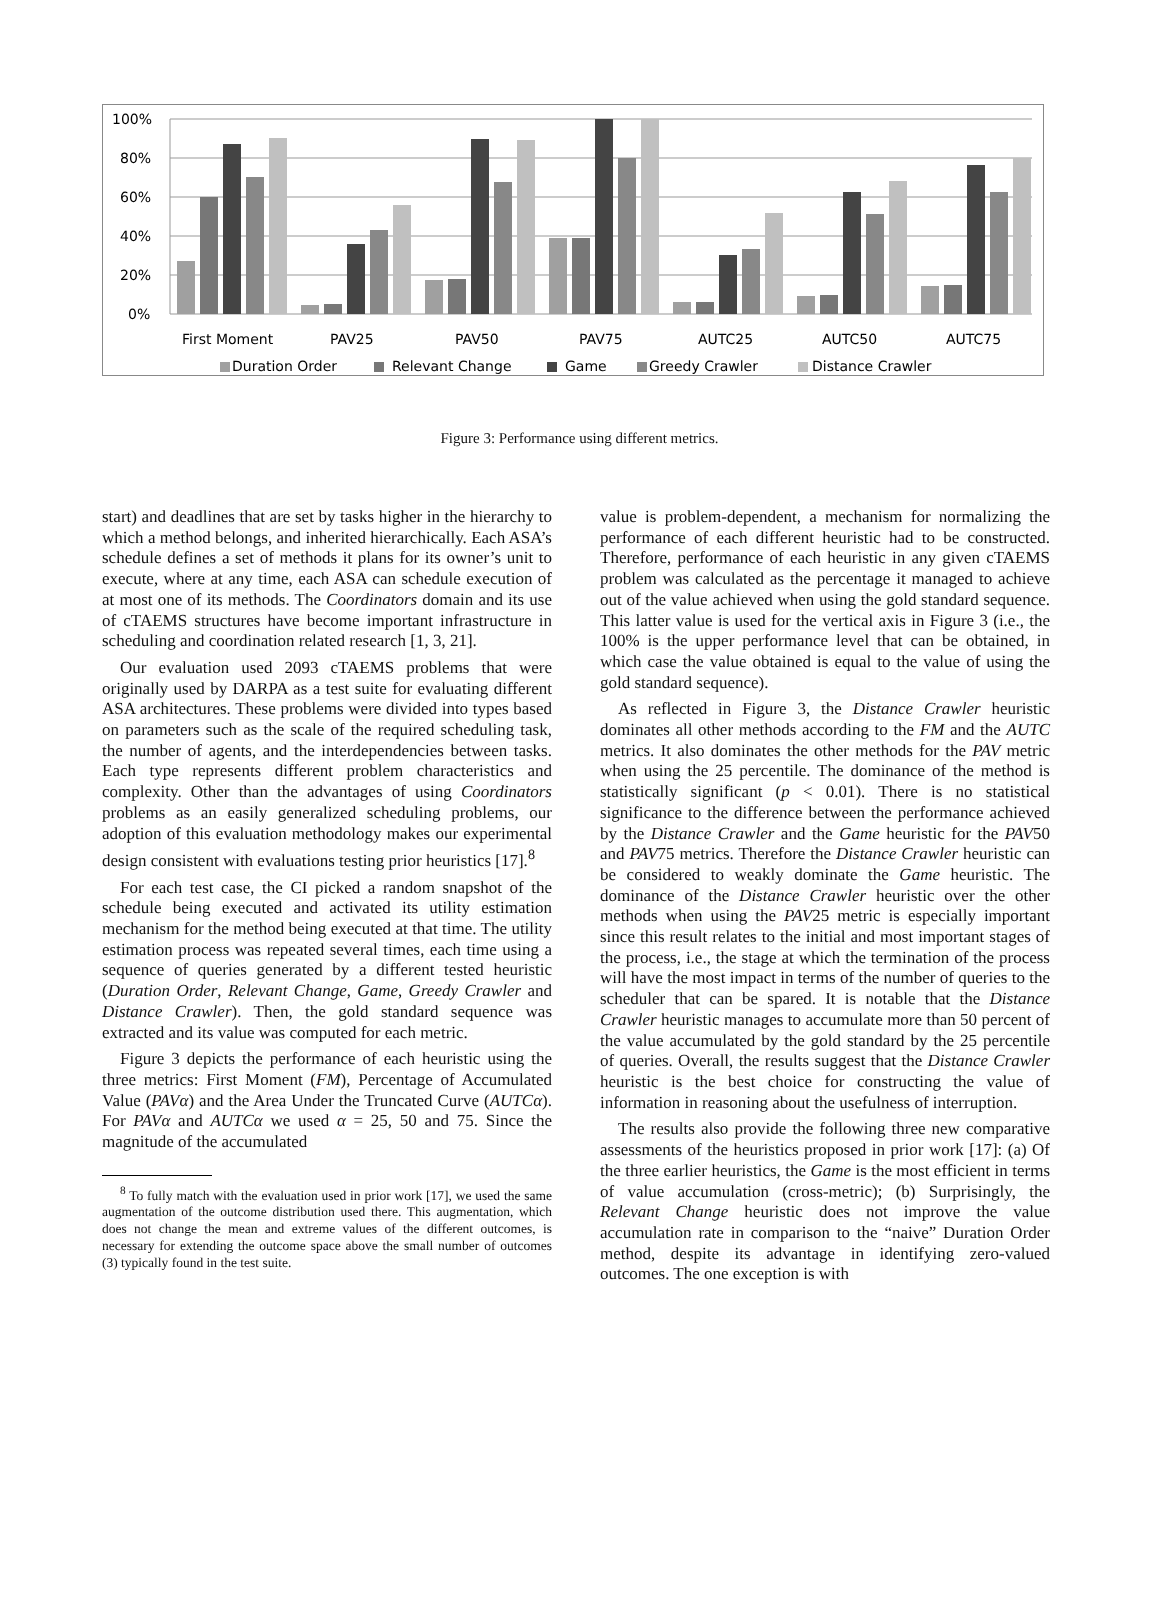100%
80%
60%
40%
20%
0%
First Moment
PAV25
PAV50
PAV75
AUTC25
AUTC50
AUTC75
Duration Order
Relevant Change
Game
Greedy Crawler
Distance Crawler
Figure 3: Performance using different metrics.
start) and deadlines that are set by tasks higher in the hierarchy to which a method belongs, and inherited hierarchically. Each ASA’s schedule defines a set of methods it plans for its owner’s unit to execute, where at any time, each ASA can schedule execution of at most one of its methods. The Coordinators domain and its use of cTAEMS structures have become important infrastructure in scheduling and coordination related research [1, 3, 21].
Our evaluation used 2093 cTAEMS problems that were originally used by DARPA as a test suite for evaluating different ASA architectures. These problems were divided into types based on parameters such as the scale of the required scheduling task, the number of agents, and the interdependencies between tasks. Each type represents different problem characteristics and complexity. Other than the advantages of using Coordinators problems as an easily generalized scheduling problems, our adoption of this evaluation methodology makes our experimental design consistent with evaluations testing prior heuristics [17].<sup>8</sup>
For each test case, the CI picked a random snapshot of the schedule being executed and activated its utility estimation mechanism for the method being executed at that time. The utility estimation process was repeated several times, each time using a sequence of queries generated by a different tested heuristic (Duration Order, Relevant Change, Game, Greedy Crawler and Distance Crawler). Then, the gold standard sequence was extracted and its value was computed for each metric.
Figure 3 depicts the performance of each heuristic using the three metrics: First Moment (FM), Percentage of Accumulated Value (PAVα) and the Area Under the Truncated Curve (AUTCα). For PAVα and AUTCα we used α = 25, 50 and 75. Since the magnitude of the accumulated
<sup>8</sup> To fully match with the evaluation used in prior work [17], we used the same augmentation of the outcome distribution used there. This augmentation, which does not change the mean and extreme values of the different outcomes, is necessary for extending the outcome space above the small number of outcomes (3) typically found in the test suite.
value is problem-dependent, a mechanism for normalizing the performance of each different heuristic had to be constructed. Therefore, performance of each heuristic in any given cTAEMS problem was calculated as the percentage it managed to achieve out of the value achieved when using the gold standard sequence. This latter value is used for the vertical axis in Figure 3 (i.e., the 100% is the upper performance level that can be obtained, in which case the value obtained is equal to the value of using the gold standard sequence).
As reflected in Figure 3, the Distance Crawler heuristic dominates all other methods according to the FM and the AUTC metrics. It also dominates the other methods for the PAV metric when using the 25 percentile. The dominance of the method is statistically significant (p < 0.01). There is no statistical significance to the difference between the performance achieved by the Distance Crawler and the Game heuristic for the PAV50 and PAV75 metrics. Therefore the Distance Crawler heuristic can be considered to weakly dominate the Game heuristic. The dominance of the Distance Crawler heuristic over the other methods when using the PAV25 metric is especially important since this result relates to the initial and most important stages of the process, i.e., the stage at which the termination of the process will have the most impact in terms of the number of queries to the scheduler that can be spared. It is notable that the Distance Crawler heuristic manages to accumulate more than 50 percent of the value accumulated by the gold standard by the 25 percentile of queries. Overall, the results suggest that the Distance Crawler heuristic is the best choice for constructing the value of information in reasoning about the usefulness of interruption.
The results also provide the following three new comparative assessments of the heuristics proposed in prior work [17]: (a) Of the three earlier heuristics, the Game is the most efficient in terms of value accumulation (cross-metric); (b) Surprisingly, the Relevant Change heuristic does not improve the value accumulation rate in comparison to the “naive” Duration Order method, despite its advantage in identifying zero-valued outcomes. The one exception is with